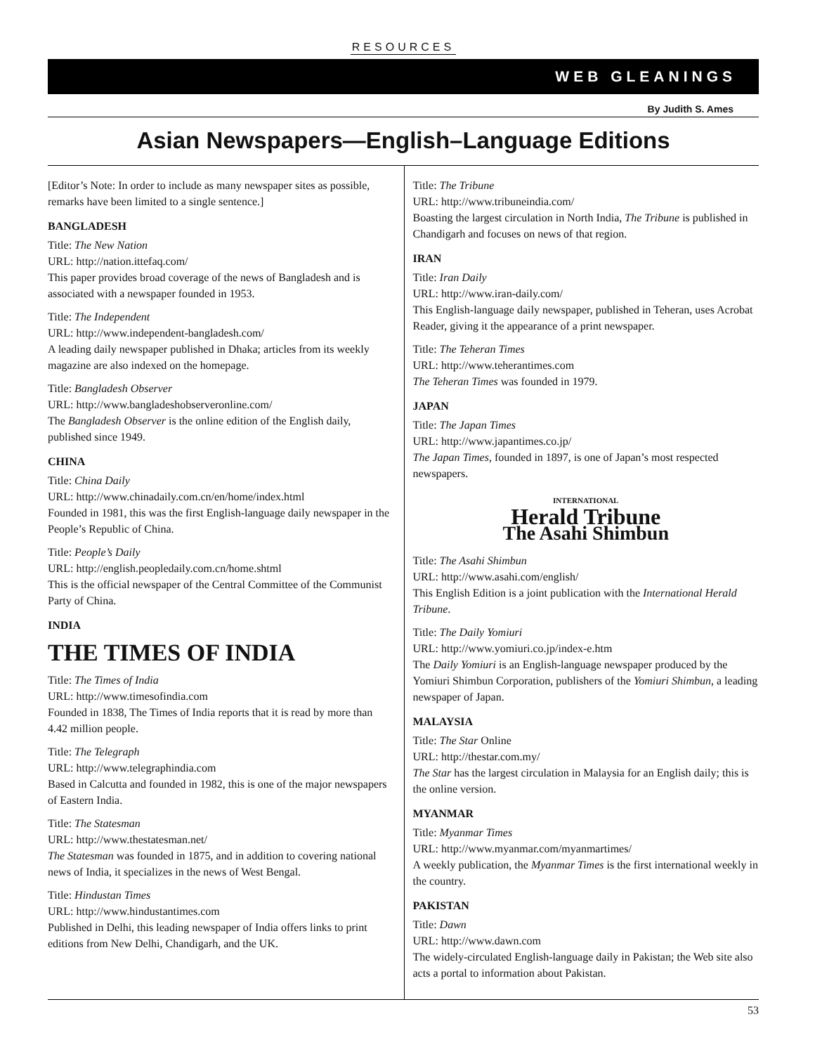RESOURCES
WEB GLEANINGS
By Judith S. Ames
Asian Newspapers—English–Language Editions
[Editor’s Note: In order to include as many newspaper sites as possible, remarks have been limited to a single sentence.]
BANGLADESH
Title: The New Nation
URL: http://nation.ittefaq.com/
This paper provides broad coverage of the news of Bangladesh and is associated with a newspaper founded in 1953.
Title: The Independent
URL: http://www.independent-bangladesh.com/
A leading daily newspaper published in Dhaka; articles from its weekly magazine are also indexed on the homepage.
Title: Bangladesh Observer
URL: http://www.bangladeshobserveronline.com/
The Bangladesh Observer is the online edition of the English daily, published since 1949.
CHINA
Title: China Daily
URL: http://www.chinadaily.com.cn/en/home/index.html
Founded in 1981, this was the first English-language daily newspaper in the People’s Republic of China.
Title: People’s Daily
URL: http://english.peopledaily.com.cn/home.shtml
This is the official newspaper of the Central Committee of the Communist Party of China.
INDIA
THE TIMES OF INDIA
Title: The Times of India
URL: http://www.timesofindia.com
Founded in 1838, The Times of India reports that it is read by more than 4.42 million people.
Title: The Telegraph
URL: http://www.telegraphindia.com
Based in Calcutta and founded in 1982, this is one of the major newspapers of Eastern India.
Title: The Statesman
URL: http://www.thestatesman.net/
The Statesman was founded in 1875, and in addition to covering national news of India, it specializes in the news of West Bengal.
Title: Hindustan Times
URL: http://www.hindustantimes.com
Published in Delhi, this leading newspaper of India offers links to print editions from New Delhi, Chandigarh, and the UK.
Title: The Tribune
URL: http://www.tribuneindia.com/
Boasting the largest circulation in North India, The Tribune is published in Chandigarh and focuses on news of that region.
IRAN
Title: Iran Daily
URL: http://www.iran-daily.com/
This English-language daily newspaper, published in Teheran, uses Acrobat Reader, giving it the appearance of a print newspaper.
Title: The Teheran Times
URL: http://www.teherantimes.com
The Teheran Times was founded in 1979.
JAPAN
Title: The Japan Times
URL: http://www.japantimes.co.jp/
The Japan Times, founded in 1897, is one of Japan’s most respected newspapers.
INTERNATIONAL
Herald Tribune
The Asahi Shimbun
Title: The Asahi Shimbun
URL: http://www.asahi.com/english/
This English Edition is a joint publication with the International Herald Tribune.
Title: The Daily Yomiuri
URL: http://www.yomiuri.co.jp/index-e.htm
The Daily Yomiuri is an English-language newspaper produced by the Yomiuri Shimbun Corporation, publishers of the Yomiuri Shimbun, a leading newspaper of Japan.
MALAYSIA
Title: The Star Online
URL: http://thestar.com.my/
The Star has the largest circulation in Malaysia for an English daily; this is the online version.
MYANMAR
Title: Myanmar Times
URL: http://www.myanmar.com/myanmartimes/
A weekly publication, the Myanmar Times is the first international weekly in the country.
PAKISTAN
Title: Dawn
URL: http://www.dawn.com
The widely-circulated English-language daily in Pakistan; the Web site also acts a portal to information about Pakistan.
53